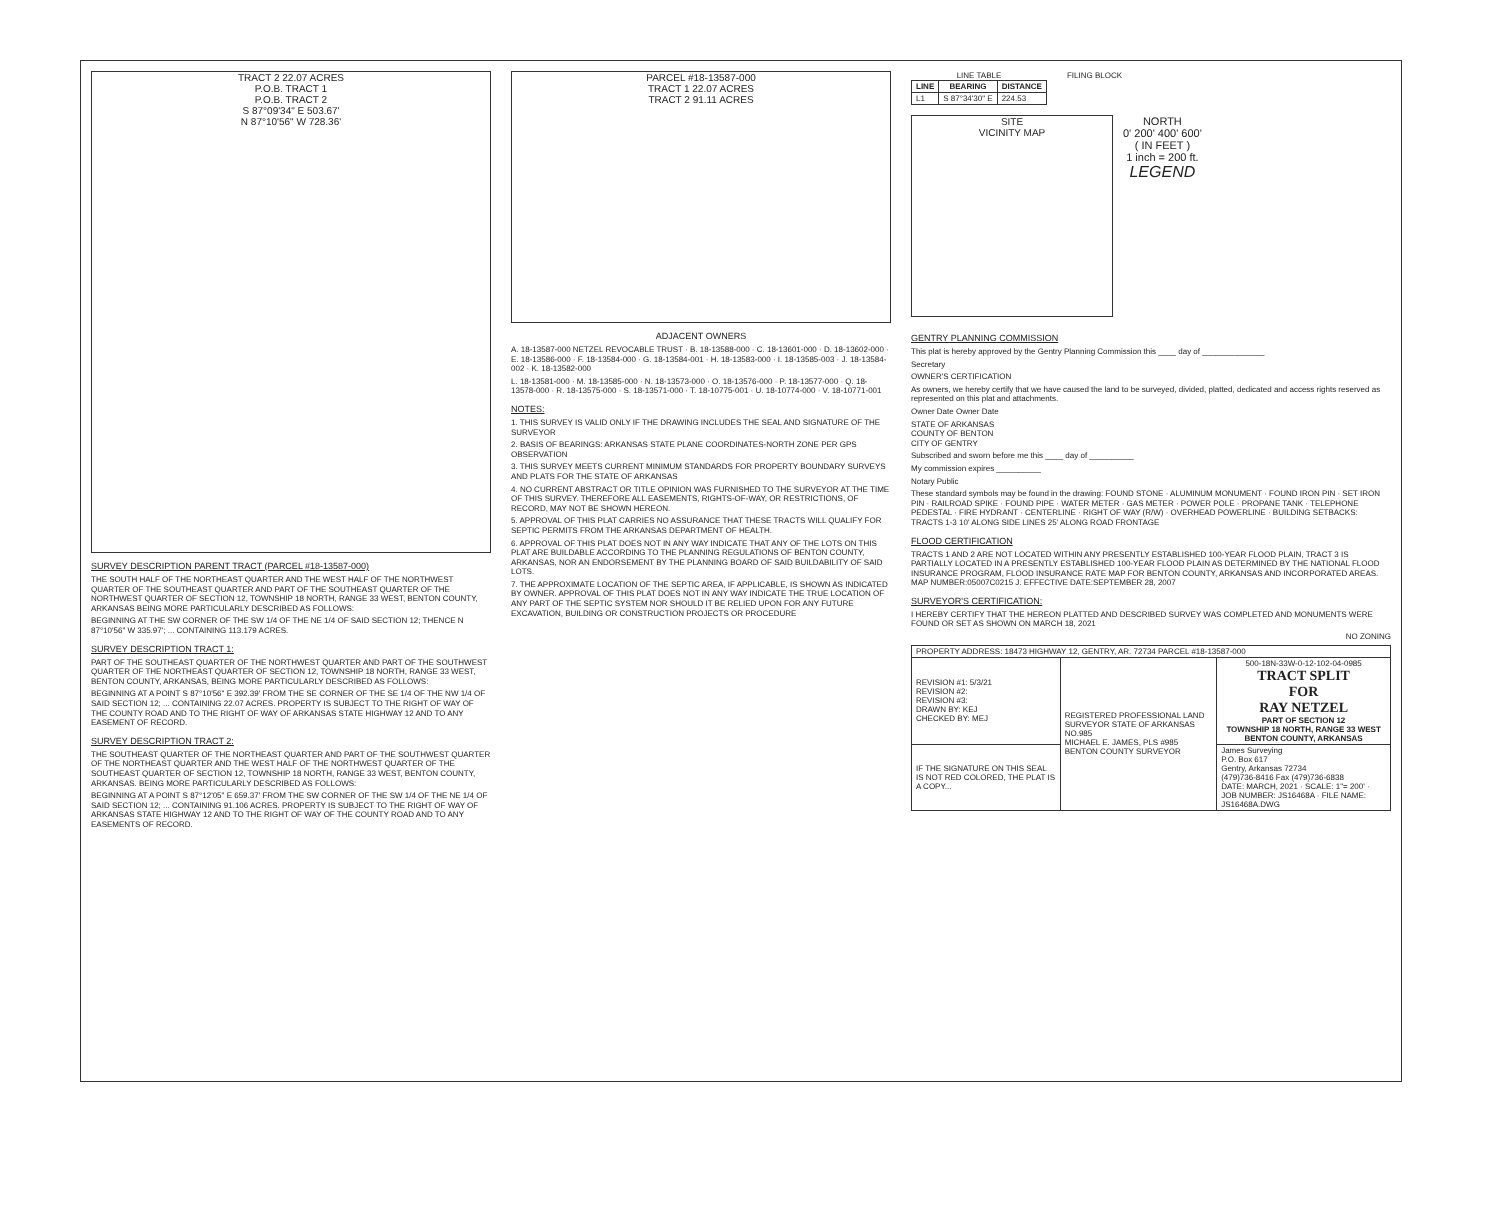TRACT 2 22.07 ACRES
P.O.B. TRACT 1
P.O.B. TRACT 2
S 87°09'34" E 503.67'
N 87°10'56" W 728.36'
SURVEY DESCRIPTION PARENT TRACT (PARCEL #18-13587-000)
THE SOUTH HALF OF THE NORTHEAST QUARTER AND THE WEST HALF OF THE NORTHWEST QUARTER OF THE SOUTHEAST QUARTER AND PART OF THE SOUTHEAST QUARTER OF THE NORTHWEST QUARTER OF SECTION 12, TOWNSHIP 18 NORTH, RANGE 33 WEST, BENTON COUNTY, ARKANSAS BEING MORE PARTICULARLY DESCRIBED AS FOLLOWS:
BEGINNING AT THE SW CORNER OF THE SW 1/4 OF THE NE 1/4 OF SAID SECTION 12; THENCE N 87°10'56" W 335.97'; ... CONTAINING 113.179 ACRES.
SURVEY DESCRIPTION TRACT 1:
PART OF THE SOUTHEAST QUARTER OF THE NORTHWEST QUARTER AND PART OF THE SOUTHWEST QUARTER OF THE NORTHEAST QUARTER OF SECTION 12, TOWNSHIP 18 NORTH, RANGE 33 WEST, BENTON COUNTY, ARKANSAS, BEING MORE PARTICULARLY DESCRIBED AS FOLLOWS:
BEGINNING AT A POINT S 87°10'56" E 392.39' FROM THE SE CORNER OF THE SE 1/4 OF THE NW 1/4 OF SAID SECTION 12; ... CONTAINING 22.07 ACRES. PROPERTY IS SUBJECT TO THE RIGHT OF WAY OF THE COUNTY ROAD AND TO THE RIGHT OF WAY OF ARKANSAS STATE HIGHWAY 12 AND TO ANY EASEMENT OF RECORD.
SURVEY DESCRIPTION TRACT 2:
THE SOUTHEAST QUARTER OF THE NORTHEAST QUARTER AND PART OF THE SOUTHWEST QUARTER OF THE NORTHEAST QUARTER AND THE WEST HALF OF THE NORTHWEST QUARTER OF THE SOUTHEAST QUARTER OF SECTION 12, TOWNSHIP 18 NORTH, RANGE 33 WEST, BENTON COUNTY, ARKANSAS. BEING MORE PARTICULARLY DESCRIBED AS FOLLOWS:
BEGINNING AT A POINT S 87°12'05" E 659.37' FROM THE SW CORNER OF THE SW 1/4 OF THE NE 1/4 OF SAID SECTION 12; ... CONTAINING 91.106 ACRES. PROPERTY IS SUBJECT TO THE RIGHT OF WAY OF ARKANSAS STATE HIGHWAY 12 AND TO THE RIGHT OF WAY OF THE COUNTY ROAD AND TO ANY EASEMENTS OF RECORD.
PARCEL #18-13587-000
TRACT 1 22.07 ACRES
TRACT 2 91.11 ACRES
ADJACENT OWNERS
A. 18-13587-000 NETZEL REVOCABLE TRUST · B. 18-13588-000 · C. 18-13601-000 · D. 18-13602-000 · E. 18-13586-000 · F. 18-13584-000 · G. 18-13584-001 · H. 18-13583-000 · I. 18-13585-003 · J. 18-13584-002 · K. 18-13582-000
L. 18-13581-000 · M. 18-13585-000 · N. 18-13573-000 · O. 18-13576-000 · P. 18-13577-000 · Q. 18-13578-000 · R. 18-13575-000 · S. 18-13571-000 · T. 18-10775-001 · U. 18-10774-000 · V. 18-10771-001
NOTES:
1. THIS SURVEY IS VALID ONLY IF THE DRAWING INCLUDES THE SEAL AND SIGNATURE OF THE SURVEYOR
2. BASIS OF BEARINGS: ARKANSAS STATE PLANE COORDINATES-NORTH ZONE PER GPS OBSERVATION
3. THIS SURVEY MEETS CURRENT MINIMUM STANDARDS FOR PROPERTY BOUNDARY SURVEYS AND PLATS FOR THE STATE OF ARKANSAS
4. NO CURRENT ABSTRACT OR TITLE OPINION WAS FURNISHED TO THE SURVEYOR AT THE TIME OF THIS SURVEY. THEREFORE ALL EASEMENTS, RIGHTS-OF-WAY, OR RESTRICTIONS, OF RECORD, MAY NOT BE SHOWN HEREON.
5. APPROVAL OF THIS PLAT CARRIES NO ASSURANCE THAT THESE TRACTS WILL QUALIFY FOR SEPTIC PERMITS FROM THE ARKANSAS DEPARTMENT OF HEALTH.
6. APPROVAL OF THIS PLAT DOES NOT IN ANY WAY INDICATE THAT ANY OF THE LOTS ON THIS PLAT ARE BUILDABLE ACCORDING TO THE PLANNING REGULATIONS OF BENTON COUNTY, ARKANSAS, NOR AN ENDORSEMENT BY THE PLANNING BOARD OF SAID BUILDABILITY OF SAID LOTS.
7. THE APPROXIMATE LOCATION OF THE SEPTIC AREA, IF APPLICABLE, IS SHOWN AS INDICATED BY OWNER. APPROVAL OF THIS PLAT DOES NOT IN ANY WAY INDICATE THE TRUE LOCATION OF ANY PART OF THE SEPTIC SYSTEM NOR SHOULD IT BE RELIED UPON FOR ANY FUTURE EXCAVATION, BUILDING OR CONSTRUCTION PROJECTS OR PROCEDURE
LINE TABLE
| LINE | BEARING | DISTANCE |
| --- | --- | --- |
| L1 | S 87°34'30" E | 224.53 |
FILING BLOCK
SITE
VICINITY MAP
NORTH
0' 200' 400' 600'
( IN FEET )
1 inch = 200 ft.
LEGEND
GENTRY PLANNING COMMISSION
This plat is hereby approved by the Gentry Planning Commission this ____ day of ______________
Secretary
OWNER'S CERTIFICATION
As owners, we hereby certify that we have caused the land to be surveyed, divided, platted, dedicated and access rights reserved as represented on this plat and attachments.
Owner Date Owner Date
STATE OF ARKANSAS
COUNTY OF BENTON
CITY OF GENTRY
Subscribed and sworn before me this ____ day of __________
My commission expires __________
Notary Public
These standard symbols may be found in the drawing: FOUND STONE · ALUMINUM MONUMENT · FOUND IRON PIN · SET IRON PIN · RAILROAD SPIKE · FOUND PIPE · WATER METER · GAS METER · POWER POLE · PROPANE TANK · TELEPHONE PEDESTAL · FIRE HYDRANT · CENTERLINE · RIGHT OF WAY (R/W) · OVERHEAD POWERLINE · BUILDING SETBACKS: TRACTS 1-3 10' ALONG SIDE LINES 25' ALONG ROAD FRONTAGE
FLOOD CERTIFICATION
TRACTS 1 AND 2 ARE NOT LOCATED WITHIN ANY PRESENTLY ESTABLISHED 100-YEAR FLOOD PLAIN, TRACT 3 IS PARTIALLY LOCATED IN A PRESENTLY ESTABLISHED 100-YEAR FLOOD PLAIN AS DETERMINED BY THE NATIONAL FLOOD INSURANCE PROGRAM, FLOOD INSURANCE RATE MAP FOR BENTON COUNTY, ARKANSAS AND INCORPORATED AREAS. MAP NUMBER:05007C0215 J. EFFECTIVE DATE:SEPTEMBER 28, 2007
SURVEYOR'S CERTIFICATION:
I HEREBY CERTIFY THAT THE HEREON PLATTED AND DESCRIBED SURVEY WAS COMPLETED AND MONUMENTS WERE FOUND OR SET AS SHOWN ON MARCH 18, 2021
NO ZONING
| PROPERTY ADDRESS: 18473 HIGHWAY 12, GENTRY, AR. 72734 PARCEL #18-13587-000 | | |
| REVISION #1: 5/3/21 REVISION #2: REVISION #3: DRAWN BY: KEJ CHECKED BY: MEJ | REGISTERED PROFESSIONAL LAND SURVEYOR STATE OF ARKANSAS NO.985 MICHAEL E. JAMES, PLS #985 BENTON COUNTY SURVEYOR | 500-18N-33W-0-12-102-04-0985 TRACT SPLIT FOR RAY NETZEL PART OF SECTION 12 TOWNSHIP 18 NORTH, RANGE 33 WEST BENTON COUNTY, ARKANSAS |
| IF THE SIGNATURE ON THIS SEAL IS NOT RED COLORED, THE PLAT IS A COPY... | | James Surveying P.O. Box 617 Gentry, Arkansas 72734 (479)736-8416 Fax (479)736-6838 DATE: MARCH, 2021 · SCALE: 1"= 200' · JOB NUMBER: JS16468A · FILE NAME: JS16468A.DWG |